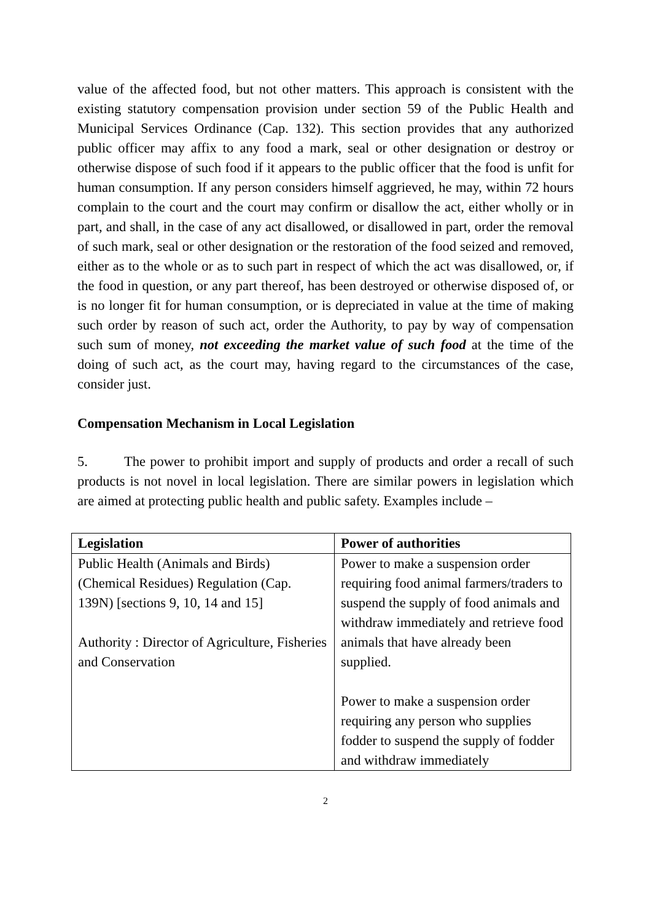value of the affected food, but not other matters. This approach is consistent with the existing statutory compensation provision under section 59 of the Public Health and Municipal Services Ordinance (Cap. 132). This section provides that any authorized public officer may affix to any food a mark, seal or other designation or destroy or otherwise dispose of such food if it appears to the public officer that the food is unfit for human consumption. If any person considers himself aggrieved, he may, within 72 hours complain to the court and the court may confirm or disallow the act, either wholly or in part, and shall, in the case of any act disallowed, or disallowed in part, order the removal of such mark, seal or other designation or the restoration of the food seized and removed, either as to the whole or as to such part in respect of which the act was disallowed, or, if the food in question, or any part thereof, has been destroyed or otherwise disposed of, or is no longer fit for human consumption, or is depreciated in value at the time of making such order by reason of such act, order the Authority, to pay by way of compensation such sum of money, not exceeding the market value of such food at the time of the doing of such act, as the court may, having regard to the circumstances of the case, consider just.
Compensation Mechanism in Local Legislation
5. The power to prohibit import and supply of products and order a recall of such products is not novel in local legislation. There are similar powers in legislation which are aimed at protecting public health and public safety. Examples include –
| Legislation | Power of authorities |
| --- | --- |
| Public Health (Animals and Birds) (Chemical Residues) Regulation (Cap. 139N) [sections 9, 10, 14 and 15] Authority : Director of Agriculture, Fisheries and Conservation | Power to make a suspension order requiring food animal farmers/traders to suspend the supply of food animals and withdraw immediately and retrieve food animals that have already been supplied. Power to make a suspension order requiring any person who supplies fodder to suspend the supply of fodder and withdraw immediately |
2